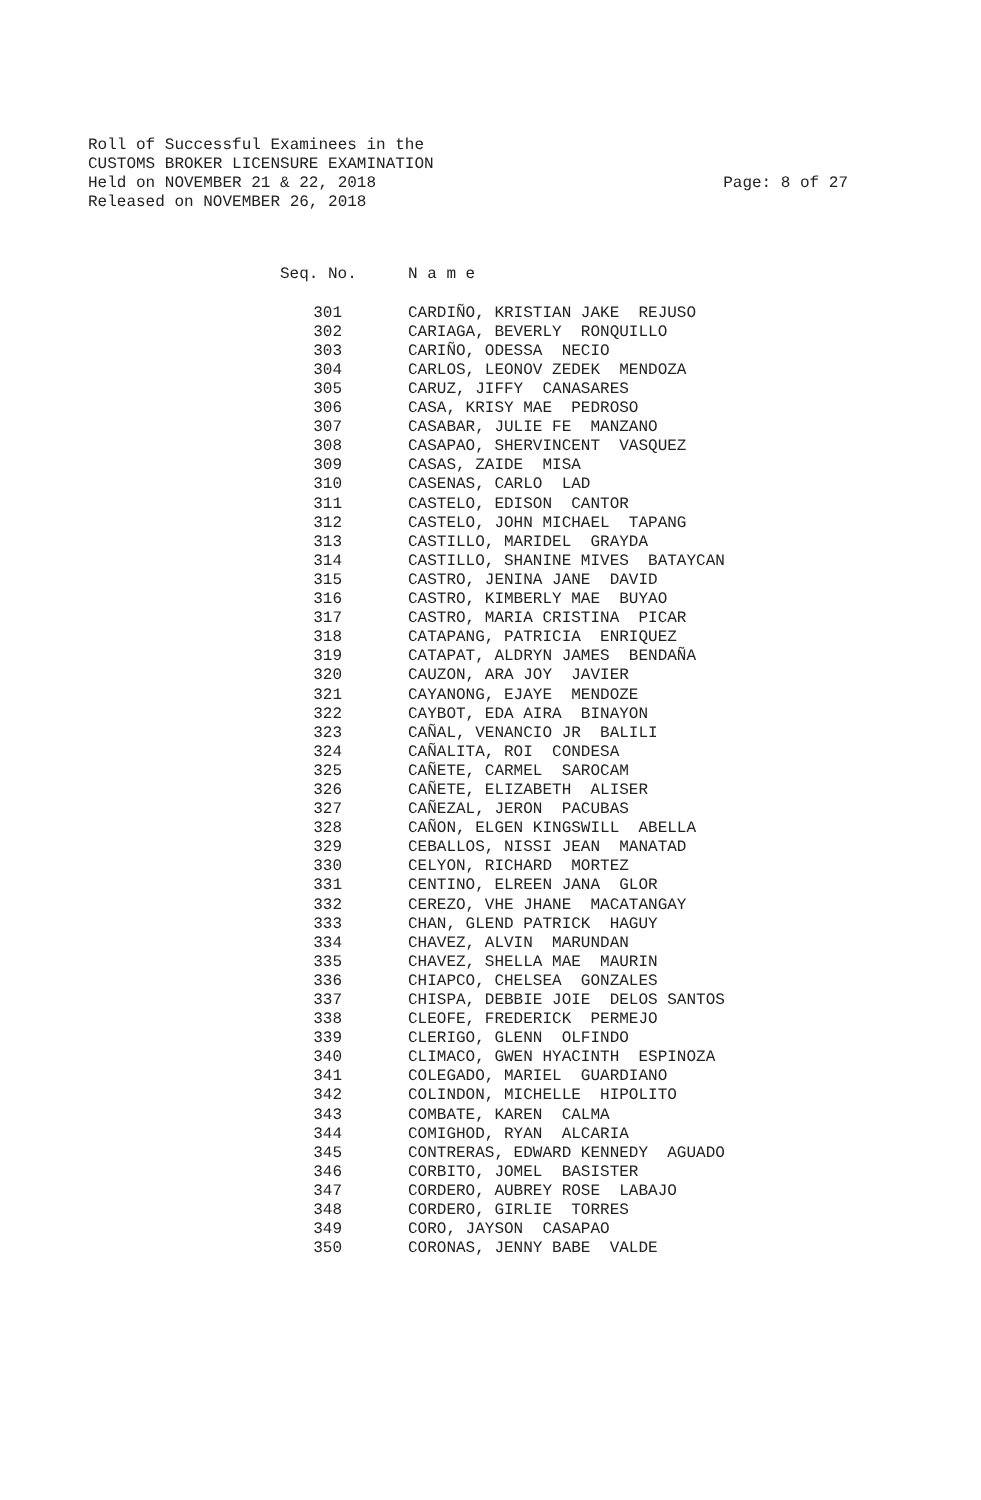Roll of Successful Examinees in the
CUSTOMS BROKER LICENSURE EXAMINATION
Held on NOVEMBER 21 & 22, 2018 Page: 8 of 27
Released on NOVEMBER 26, 2018
| Seq. No. | N a m e |
| --- | --- |
| 301 | CARDIÑO, KRISTIAN JAKE REJUSO |
| 302 | CARIAGA, BEVERLY RONQUILLO |
| 303 | CARIÑO, ODESSA NECIO |
| 304 | CARLOS, LEONOV ZEDEK MENDOZA |
| 305 | CARUZ, JIFFY CANASARES |
| 306 | CASA, KRISY MAE PEDROSO |
| 307 | CASABAR, JULIE FE MANZANO |
| 308 | CASAPAO, SHERVINCENT VASQUEZ |
| 309 | CASAS, ZAIDE MISA |
| 310 | CASENAS, CARLO LAD |
| 311 | CASTELO, EDISON CANTOR |
| 312 | CASTELO, JOHN MICHAEL TAPANG |
| 313 | CASTILLO, MARIDEL GRAYDA |
| 314 | CASTILLO, SHANINE MIVES BATAYCAN |
| 315 | CASTRO, JENINA JANE DAVID |
| 316 | CASTRO, KIMBERLY MAE BUYAO |
| 317 | CASTRO, MARIA CRISTINA PICAR |
| 318 | CATAPANG, PATRICIA ENRIQUEZ |
| 319 | CATAPAT, ALDRYN JAMES BENDAÑA |
| 320 | CAUZON, ARA JOY JAVIER |
| 321 | CAYANONG, EJAYE MENDOZE |
| 322 | CAYBOT, EDA AIRA BINAYON |
| 323 | CAÑAL, VENANCIO JR BALILI |
| 324 | CAÑALITA, ROI CONDESA |
| 325 | CAÑETE, CARMEL SAROCAM |
| 326 | CAÑETE, ELIZABETH ALISER |
| 327 | CAÑEZAL, JERON PACUBAS |
| 328 | CAÑON, ELGEN KINGSWILL ABELLA |
| 329 | CEBALLOS, NISSI JEAN MANATAD |
| 330 | CELYON, RICHARD MORTEZ |
| 331 | CENTINO, ELREEN JANA GLOR |
| 332 | CEREZO, VHE JHANE MACATANGAY |
| 333 | CHAN, GLEND PATRICK HAGUY |
| 334 | CHAVEZ, ALVIN MARUNDAN |
| 335 | CHAVEZ, SHELLA MAE MAURIN |
| 336 | CHIAPCO, CHELSEA GONZALES |
| 337 | CHISPA, DEBBIE JOIE DELOS SANTOS |
| 338 | CLEOFE, FREDERICK PERMEJO |
| 339 | CLERIGO, GLENN OLFINDO |
| 340 | CLIMACO, GWEN HYACINTH ESPINOZA |
| 341 | COLEGADO, MARIEL GUARDIANO |
| 342 | COLINDON, MICHELLE HIPOLITO |
| 343 | COMBATE, KAREN CALMA |
| 344 | COMIGHOD, RYAN ALCARIA |
| 345 | CONTRERAS, EDWARD KENNEDY AGUADO |
| 346 | CORBITO, JOMEL BASISTER |
| 347 | CORDERO, AUBREY ROSE LABAJO |
| 348 | CORDERO, GIRLIE TORRES |
| 349 | CORO, JAYSON CASAPAO |
| 350 | CORONAS, JENNY BABE VALDE |